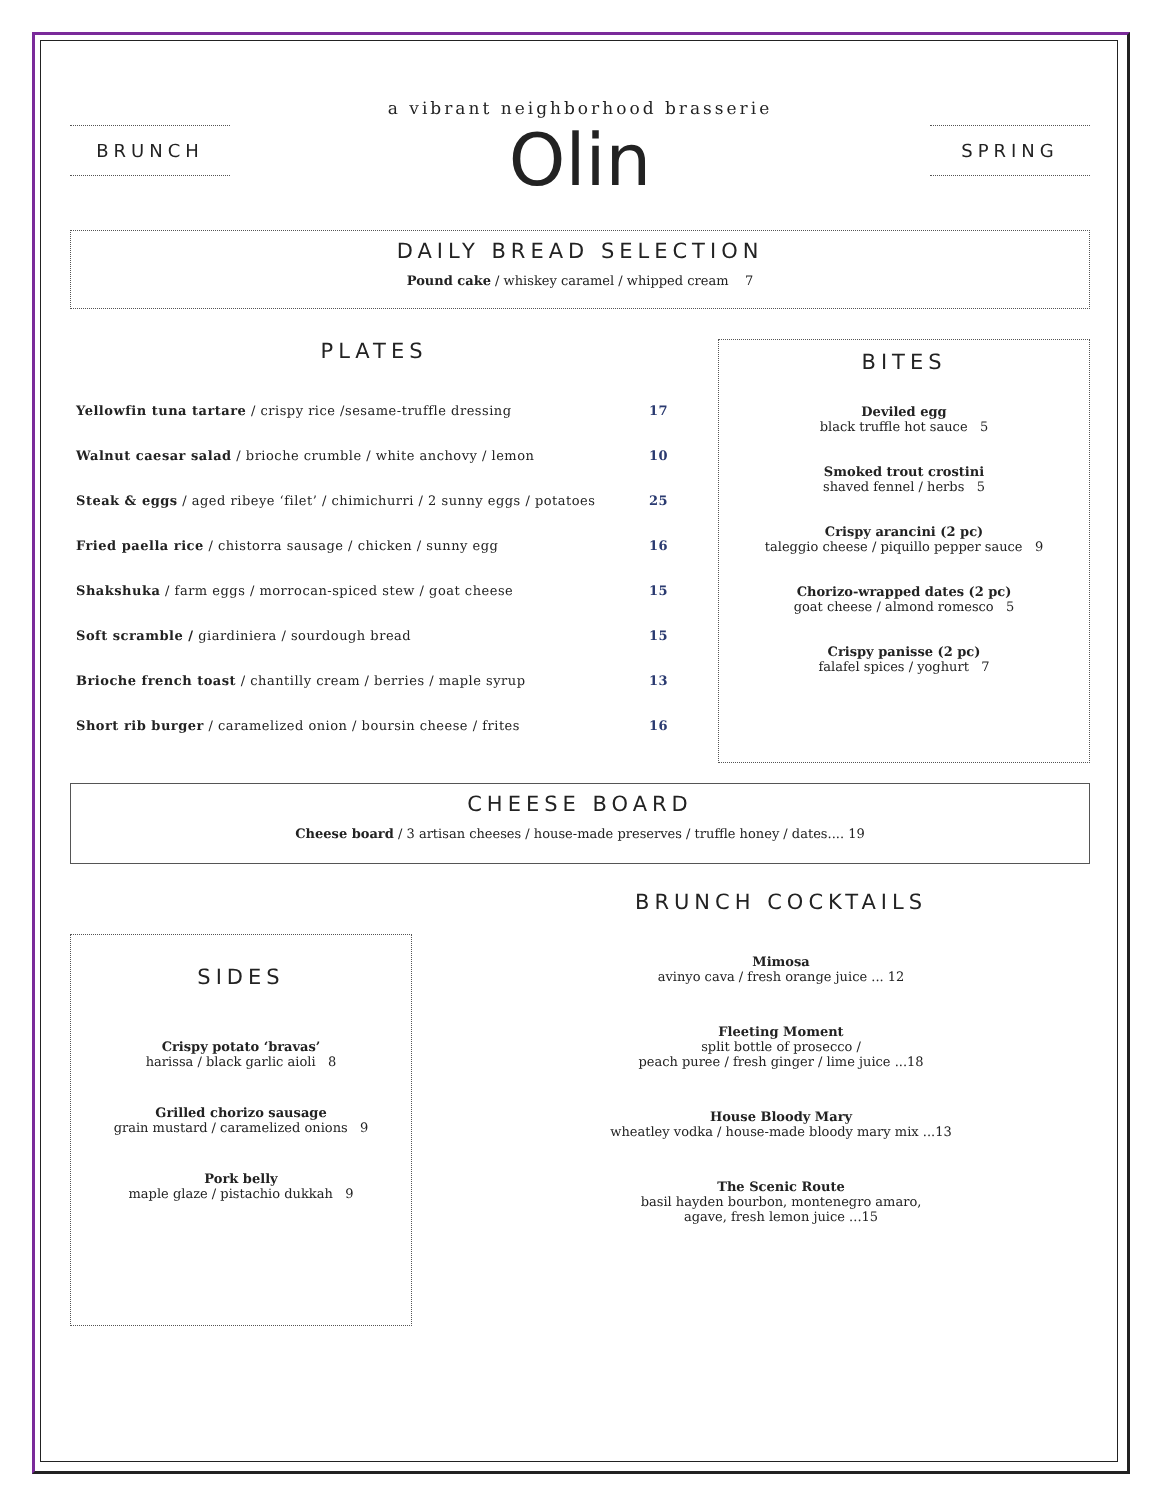BRUNCH
a vibrant neighborhood brasserie
Olin
SPRING
DAILY BREAD SELECTION
Pound cake / whiskey caramel / whipped cream 7
PLATES
Yellowfin tuna tartare / crispy rice /sesame-truffle dressing 17
Walnut caesar salad / brioche crumble / white anchovy / lemon 10
Steak & eggs / aged ribeye ‘filet’ / chimichurri / 2 sunny eggs / potatoes 25
Fried paella rice / chistorra sausage / chicken / sunny egg 16
Shakshuka / farm eggs / morrocan-spiced stew / goat cheese 15
Soft scramble / giardiniera / sourdough bread 15
Brioche french toast / chantilly cream / berries / maple syrup 13
Short rib burger / caramelized onion / boursin cheese / frites 16
BITES
Deviled egg
black truffle hot sauce 5
Smoked trout crostini
shaved fennel / herbs 5
Crispy arancini (2 pc)
taleggio cheese / piquillo pepper sauce 9
Chorizo-wrapped dates (2 pc)
goat cheese / almond romesco 5
Crispy panisse (2 pc)
falafel spices / yoghurt 7
CHEESE BOARD
Cheese board / 3 artisan cheeses / house-made preserves / truffle honey / dates.... 19
SIDES
Crispy potato ‘bravas’
harissa / black garlic aioli 8
Grilled chorizo sausage
grain mustard / caramelized onions 9
Pork belly
maple glaze / pistachio dukkah 9
BRUNCH COCKTAILS
Mimosa
avinyo cava / fresh orange juice ... 12
Fleeting Moment
split bottle of prosecco /
peach puree / fresh ginger / lime juice ...18
House Bloody Mary
wheatley vodka / house-made bloody mary mix ...13
The Scenic Route
basil hayden bourbon, montenegro amaro,
agave, fresh lemon juice ...15